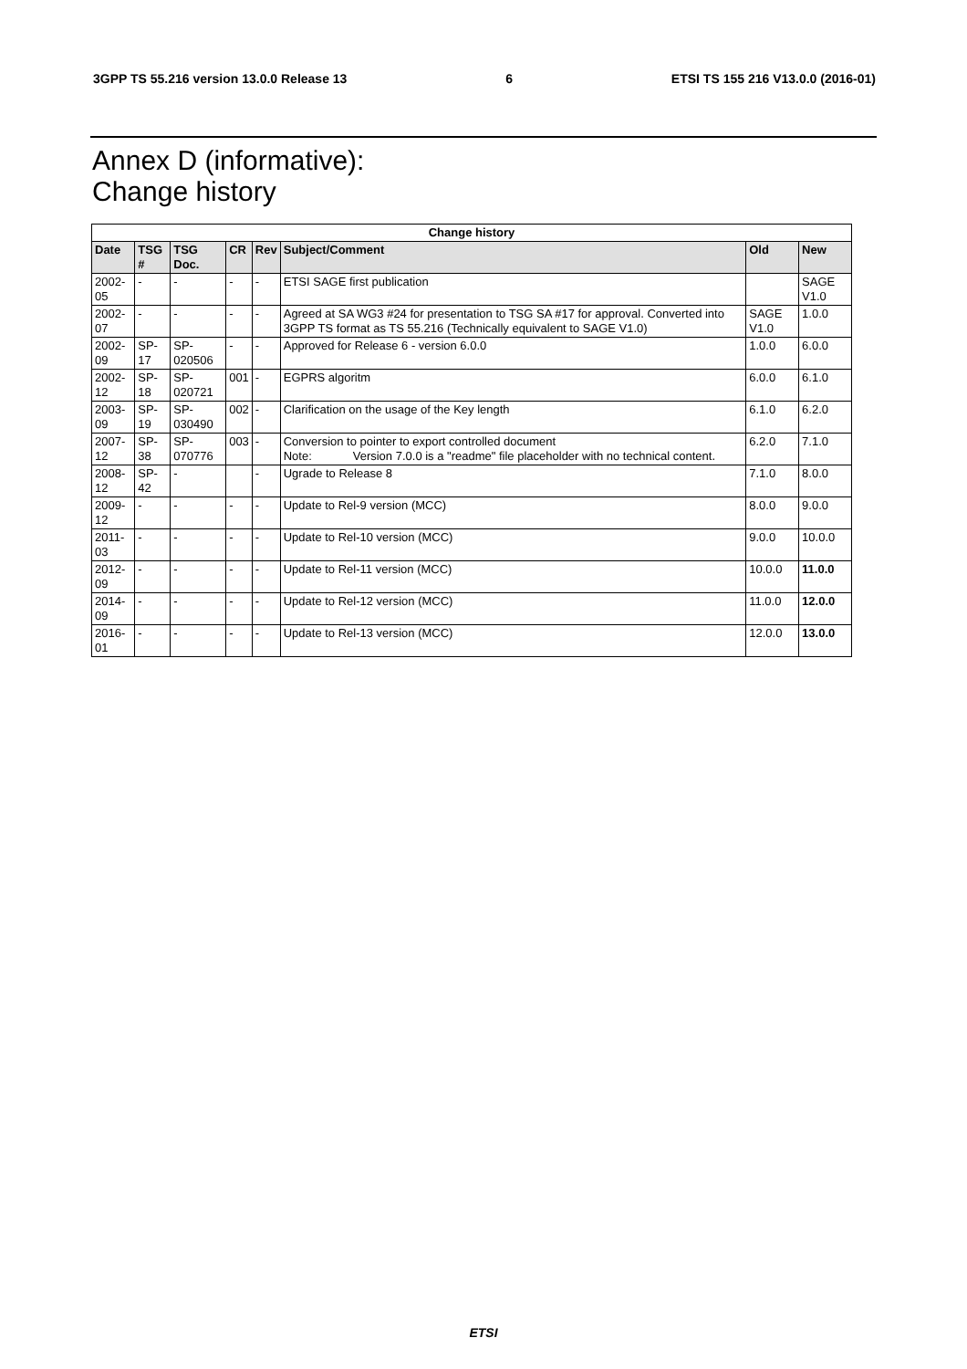3GPP TS 55.216 version 13.0.0 Release 13 6 ETSI TS 155 216 V13.0.0 (2016-01)
Annex D (informative):
Change history
| Change history | | | | | | | |
| --- | --- | --- | --- | --- | --- | --- | --- |
| Date | TSG # | TSG Doc. | CR | Rev | Subject/Comment | Old | New |
| 2002-05 | - | - | - | - | ETSI SAGE first publication | | SAGE V1.0 |
| 2002-07 | - | - | - | - | Agreed at SA WG3 #24 for presentation to TSG SA #17 for approval. Converted into 3GPP TS format as TS 55.216 (Technically equivalent to SAGE V1.0) | SAGE V1.0 | 1.0.0 |
| 2002-09 | SP-17 | SP-020506 | - | - | Approved for Release 6 - version 6.0.0 | 1.0.0 | 6.0.0 |
| 2002-12 | SP-18 | SP-020721 | 001 | - | EGPRS algoritm | 6.0.0 | 6.1.0 |
| 2003-09 | SP-19 | SP-030490 | 002 | - | Clarification on the usage of the Key length | 6.1.0 | 6.2.0 |
| 2007-12 | SP-38 | SP-070776 | 003 | - | Conversion to pointer to export controlled document Note: Version 7.0.0 is a "readme" file placeholder with no technical content. | 6.2.0 | 7.1.0 |
| 2008-12 | SP-42 | - | | - | Ugrade to Release 8 | 7.1.0 | 8.0.0 |
| 2009-12 | - | - | - | - | Update to Rel-9 version (MCC) | 8.0.0 | 9.0.0 |
| 2011-03 | - | - | - | - | Update to Rel-10 version (MCC) | 9.0.0 | 10.0.0 |
| 2012-09 | - | - | - | - | Update to Rel-11 version (MCC) | 10.0.0 | 11.0.0 |
| 2014-09 | - | - | - | - | Update to Rel-12 version (MCC) | 11.0.0 | 12.0.0 |
| 2016-01 | - | - | - | - | Update to Rel-13 version (MCC) | 12.0.0 | 13.0.0 |
ETSI